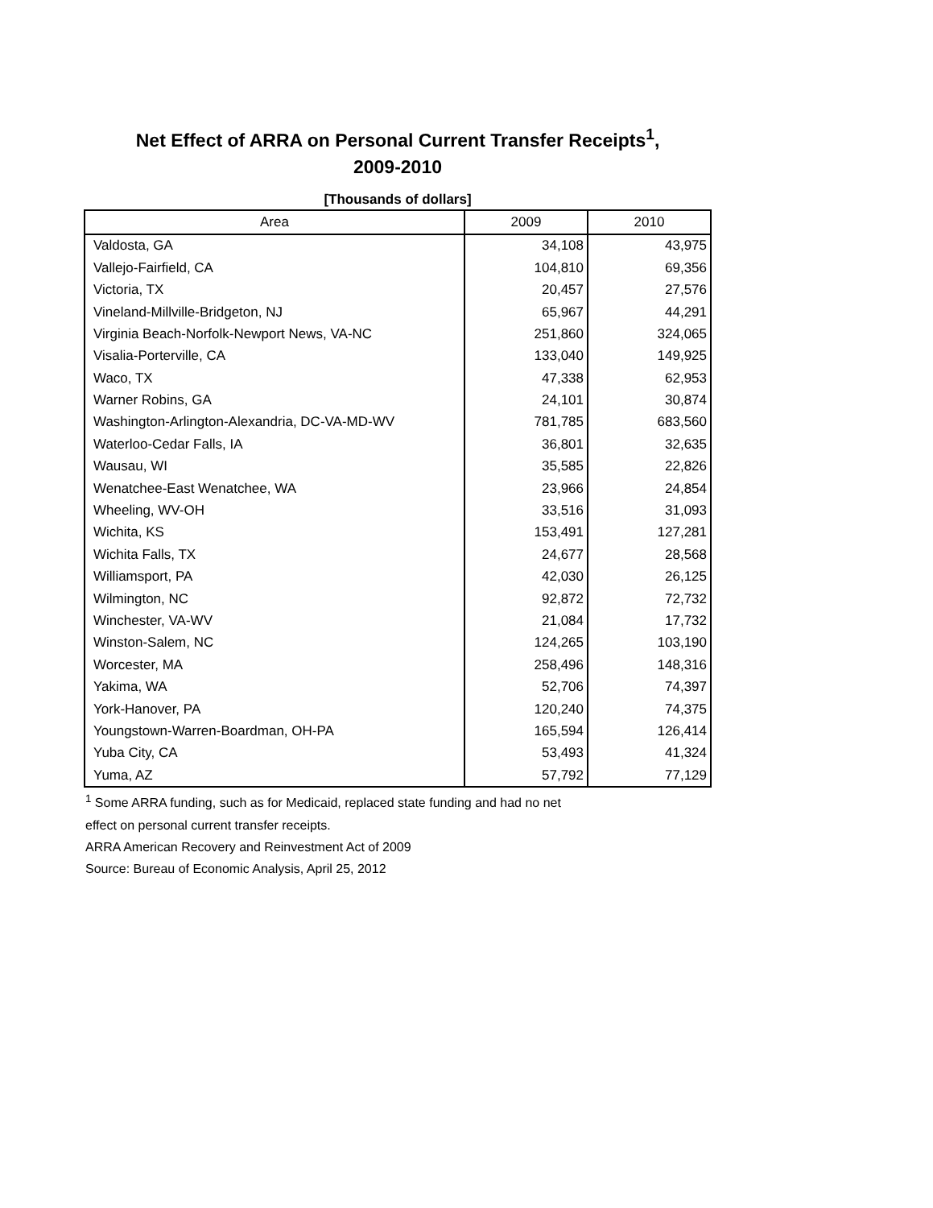Net Effect of ARRA on Personal Current Transfer Receipts<sup>1</sup>,
2009-2010
[Thousands of dollars]
| Area | 2009 | 2010 |
| --- | --- | --- |
| Valdosta, GA | 34,108 | 43,975 |
| Vallejo-Fairfield, CA | 104,810 | 69,356 |
| Victoria, TX | 20,457 | 27,576 |
| Vineland-Millville-Bridgeton, NJ | 65,967 | 44,291 |
| Virginia Beach-Norfolk-Newport News, VA-NC | 251,860 | 324,065 |
| Visalia-Porterville, CA | 133,040 | 149,925 |
| Waco, TX | 47,338 | 62,953 |
| Warner Robins, GA | 24,101 | 30,874 |
| Washington-Arlington-Alexandria, DC-VA-MD-WV | 781,785 | 683,560 |
| Waterloo-Cedar Falls, IA | 36,801 | 32,635 |
| Wausau, WI | 35,585 | 22,826 |
| Wenatchee-East Wenatchee, WA | 23,966 | 24,854 |
| Wheeling, WV-OH | 33,516 | 31,093 |
| Wichita, KS | 153,491 | 127,281 |
| Wichita Falls, TX | 24,677 | 28,568 |
| Williamsport, PA | 42,030 | 26,125 |
| Wilmington, NC | 92,872 | 72,732 |
| Winchester, VA-WV | 21,084 | 17,732 |
| Winston-Salem, NC | 124,265 | 103,190 |
| Worcester, MA | 258,496 | 148,316 |
| Yakima, WA | 52,706 | 74,397 |
| York-Hanover, PA | 120,240 | 74,375 |
| Youngstown-Warren-Boardman, OH-PA | 165,594 | 126,414 |
| Yuba City, CA | 53,493 | 41,324 |
| Yuma, AZ | 57,792 | 77,129 |
<sup>1</sup> Some ARRA funding, such as for Medicaid, replaced state funding and had no net
effect on personal current transfer receipts.
ARRA American Recovery and Reinvestment Act of 2009
Source: Bureau of Economic Analysis, April 25, 2012